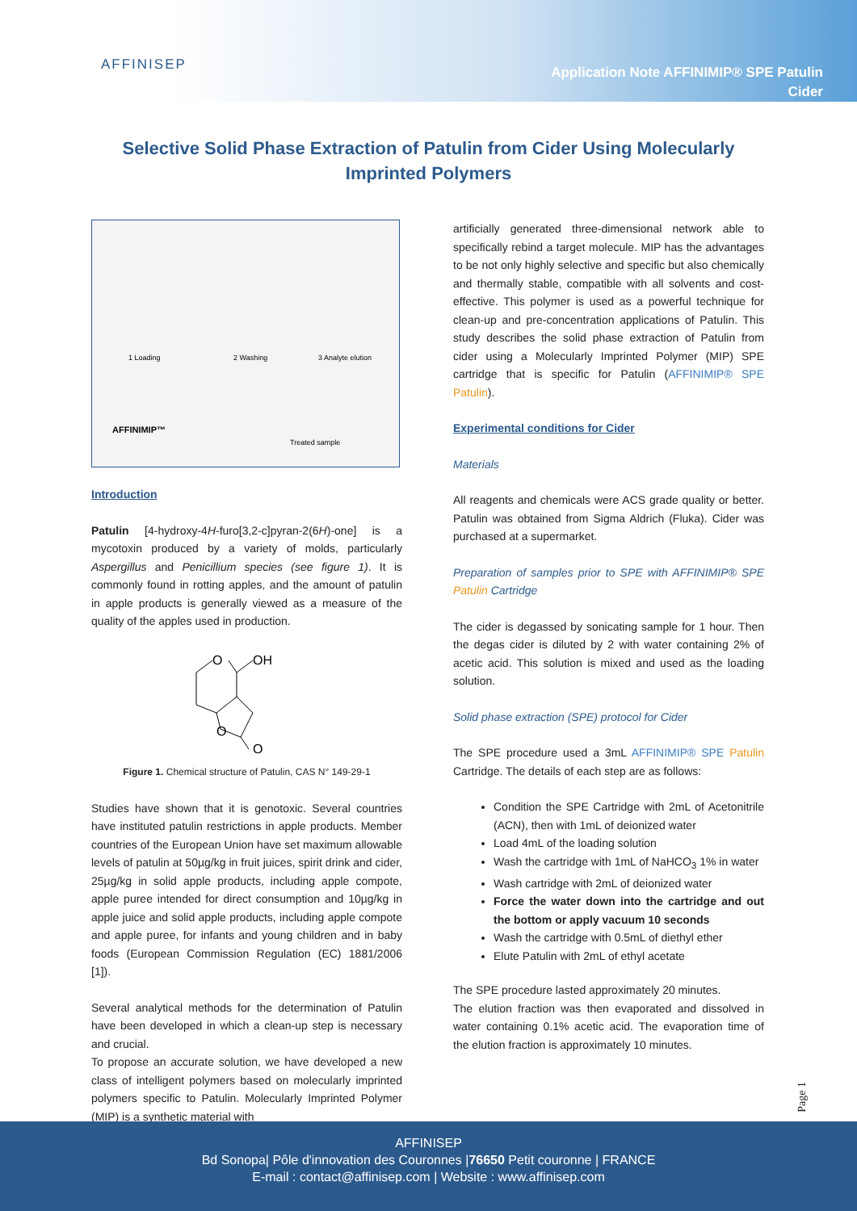AFFINISEP
Application Note AFFINIMIP® SPE Patulin
Cider
Selective Solid Phase Extraction of Patulin from Cider Using Molecularly Imprinted Polymers
1 Loading
2 Washing
3 Analyte elution
AFFINIMIP™
Treated sample
Introduction
Patulin [4-hydroxy-4H-furo[3,2-c]pyran-2(6H)-one] is a mycotoxin produced by a variety of molds, particularly Aspergillus and Penicillium species (see figure 1). It is commonly found in rotting apples, and the amount of patulin in apple products is generally viewed as a measure of the quality of the apples used in production.
O
OH
O
O
Figure 1. Chemical structure of Patulin, CAS N° 149-29-1
Studies have shown that it is genotoxic. Several countries have instituted patulin restrictions in apple products. Member countries of the European Union have set maximum allowable levels of patulin at 50µg/kg in fruit juices, spirit drink and cider, 25µg/kg in solid apple products, including apple compote, apple puree intended for direct consumption and 10µg/kg in apple juice and solid apple products, including apple compote and apple puree, for infants and young children and in baby foods (European Commission Regulation (EC) 1881/2006 [1]).
Several analytical methods for the determination of Patulin have been developed in which a clean-up step is necessary and crucial.
To propose an accurate solution, we have developed a new class of intelligent polymers based on molecularly imprinted polymers specific to Patulin. Molecularly Imprinted Polymer (MIP) is a synthetic material with
artificially generated three-dimensional network able to specifically rebind a target molecule. MIP has the advantages to be not only highly selective and specific but also chemically and thermally stable, compatible with all solvents and cost-effective. This polymer is used as a powerful technique for clean-up and pre-concentration applications of Patulin. This study describes the solid phase extraction of Patulin from cider using a Molecularly Imprinted Polymer (MIP) SPE cartridge that is specific for Patulin (AFFINIMIP® SPE Patulin).
Experimental conditions for Cider
Materials
All reagents and chemicals were ACS grade quality or better. Patulin was obtained from Sigma Aldrich (Fluka). Cider was purchased at a supermarket.
Preparation of samples prior to SPE with AFFINIMIP® SPE Patulin Cartridge
The cider is degassed by sonicating sample for 1 hour. Then the degas cider is diluted by 2 with water containing 2% of acetic acid. This solution is mixed and used as the loading solution.
Solid phase extraction (SPE) protocol for Cider
The SPE procedure used a 3mL AFFINIMIP® SPE Patulin Cartridge. The details of each step are as follows:
Condition the SPE Cartridge with 2mL of Acetonitrile (ACN), then with 1mL of deionized water
Load 4mL of the loading solution
Wash the cartridge with 1mL of NaHCO<sub>3</sub> 1% in water
Wash cartridge with 2mL of deionized water
Force the water down into the cartridge and out the bottom or apply vacuum 10 seconds
Wash the cartridge with 0.5mL of diethyl ether
Elute Patulin with 2mL of ethyl acetate
The SPE procedure lasted approximately 20 minutes.
The elution fraction was then evaporated and dissolved in water containing 0.1% acetic acid. The evaporation time of the elution fraction is approximately 10 minutes.
Page 1
AFFINISEP
Bd Sonopa| Pôle d'innovation des Couronnes |76650 Petit couronne | FRANCE
E-mail : contact@affinisep.com | Website : www.affinisep.com